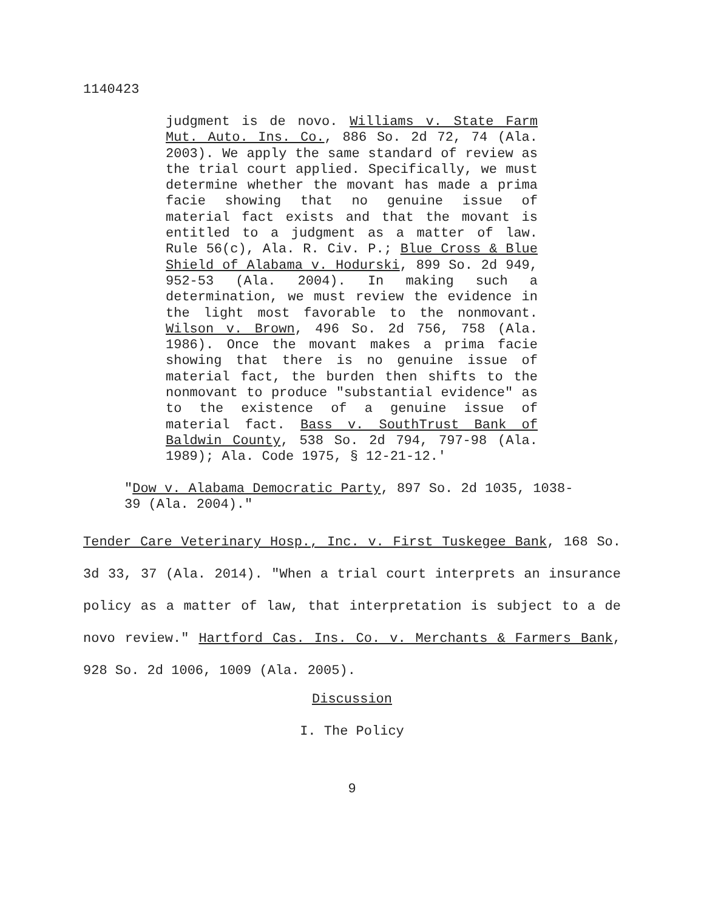1140423
judgment is de novo. Williams v. State Farm Mut. Auto. Ins. Co., 886 So. 2d 72, 74 (Ala. 2003). We apply the same standard of review as the trial court applied. Specifically, we must determine whether the movant has made a prima facie showing that no genuine issue of material fact exists and that the movant is entitled to a judgment as a matter of law. Rule 56(c), Ala. R. Civ. P.; Blue Cross & Blue Shield of Alabama v. Hodurski, 899 So. 2d 949, 952-53 (Ala. 2004). In making such a determination, we must review the evidence in the light most favorable to the nonmovant. Wilson v. Brown, 496 So. 2d 756, 758 (Ala. 1986). Once the movant makes a prima facie showing that there is no genuine issue of material fact, the burden then shifts to the nonmovant to produce "substantial evidence" as to the existence of a genuine issue of material fact. Bass v. SouthTrust Bank of Baldwin County, 538 So. 2d 794, 797-98 (Ala. 1989); Ala. Code 1975, § 12-21-12.'
"Dow v. Alabama Democratic Party, 897 So. 2d 1035, 1038-39 (Ala. 2004)."
Tender Care Veterinary Hosp., Inc. v. First Tuskegee Bank, 168 So. 3d 33, 37 (Ala. 2014). "When a trial court interprets an insurance policy as a matter of law, that interpretation is subject to a de novo review." Hartford Cas. Ins. Co. v. Merchants & Farmers Bank, 928 So. 2d 1006, 1009 (Ala. 2005).
Discussion
I. The Policy
9